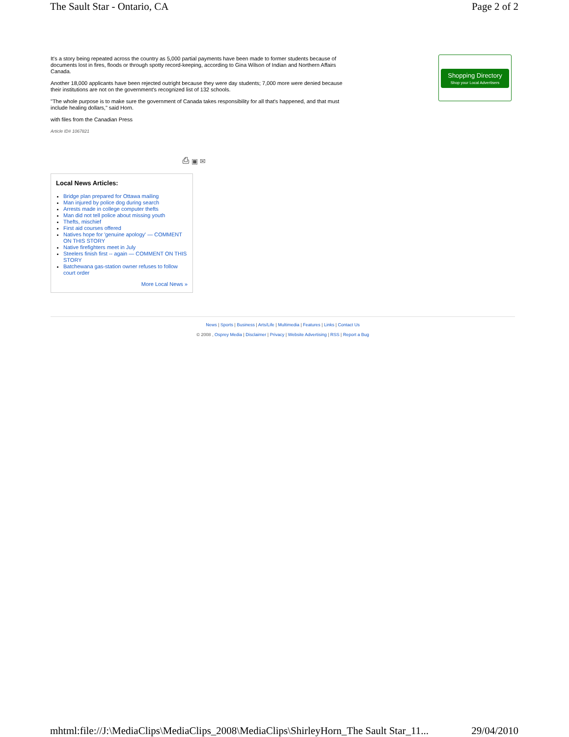The Sault Star - Ontario, CA Page 2 of 2
It's a story being repeated across the country as 5,000 partial payments have been made to former students because of documents lost in fires, floods or through spotty record-keeping, according to Gina Wilson of Indian and Northern Affairs Canada.
Another 18,000 applicants have been rejected outright because they were day students; 7,000 more were denied because their institutions are not on the government's recognized list of 132 schools.
"The whole purpose is to make sure the government of Canada takes responsibility for all that's happened, and that must include healing dollars," said Horn.
with files from the Canadian Press
Article ID# 1067821
⎙ ▣ ✉
Local News Articles:
Bridge plan prepared for Ottawa mailing
Man injured by police dog during search
Arrests made in college computer thefts
Man did not tell police about missing youth
Thefts, mischief
First aid courses offered
Natives hope for 'genuine apology' — COMMENT ON THIS STORY
Native firefighters meet in July
Steelers finish first -- again — COMMENT ON THIS STORY
Batchewana gas-station owner refuses to follow court order
More Local News »
Shopping Directory
Shop your Local Advertisers
News | Sports | Business | Arts/Life | Multimedia | Features | Links | Contact Us
© 2008 , Osprey Media | Disclaimer | Privacy | Website Advertising | RSS | Report a Bug
mhtml:file://J:\MediaClips\MediaClips_2008\MediaClips\ShirleyHorn_The Sault Star_11... 29/04/2010